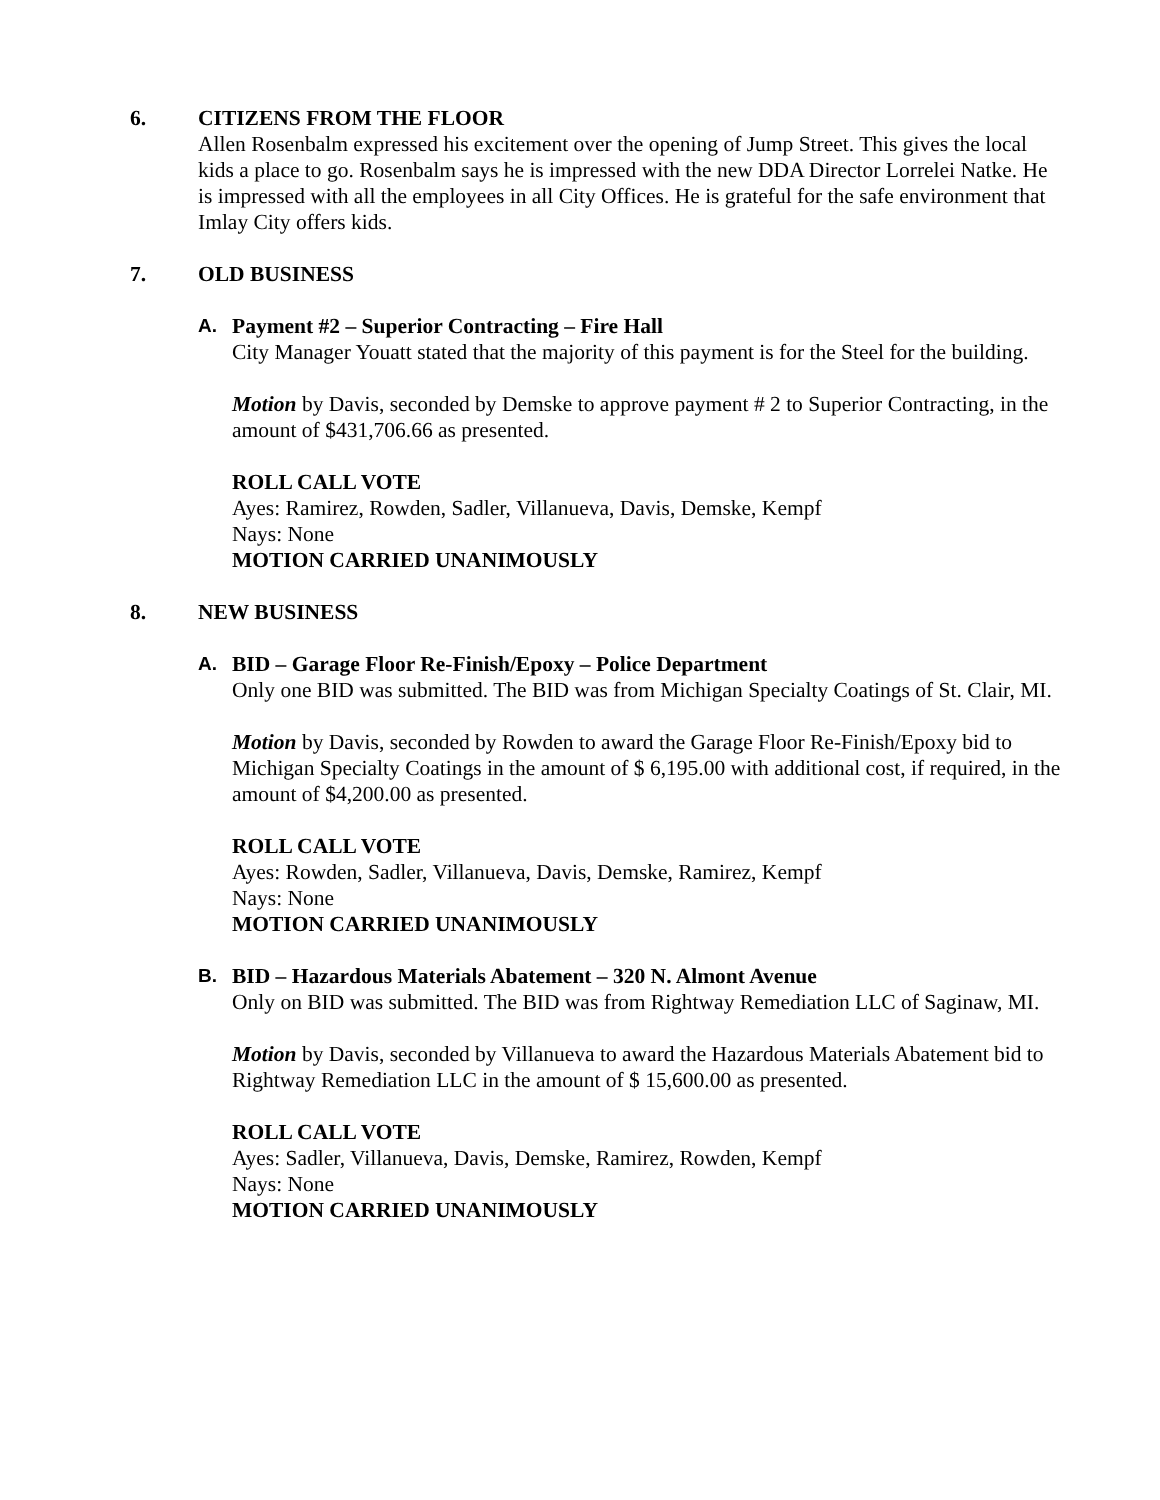6. CITIZENS FROM THE FLOOR
Allen Rosenbalm expressed his excitement over the opening of Jump Street. This gives the local kids a place to go. Rosenbalm says he is impressed with the new DDA Director Lorrelei Natke. He is impressed with all the employees in all City Offices. He is grateful for the safe environment that Imlay City offers kids.
7. OLD BUSINESS
A. Payment #2 – Superior Contracting – Fire Hall
City Manager Youatt stated that the majority of this payment is for the Steel for the building.
Motion by Davis, seconded by Demske to approve payment # 2 to Superior Contracting, in the amount of $431,706.66 as presented.
ROLL CALL VOTE
Ayes: Ramirez, Rowden, Sadler, Villanueva, Davis, Demske, Kempf
Nays: None
MOTION CARRIED UNANIMOUSLY
8. NEW BUSINESS
A. BID – Garage Floor Re-Finish/Epoxy – Police Department
Only one BID was submitted. The BID was from Michigan Specialty Coatings of St. Clair, MI.
Motion by Davis, seconded by Rowden to award the Garage Floor Re-Finish/Epoxy bid to Michigan Specialty Coatings in the amount of $ 6,195.00 with additional cost, if required, in the amount of $4,200.00 as presented.
ROLL CALL VOTE
Ayes: Rowden, Sadler, Villanueva, Davis, Demske, Ramirez, Kempf
Nays: None
MOTION CARRIED UNANIMOUSLY
B. BID – Hazardous Materials Abatement – 320 N. Almont Avenue
Only on BID was submitted. The BID was from Rightway Remediation LLC of Saginaw, MI.
Motion by Davis, seconded by Villanueva to award the Hazardous Materials Abatement bid to Rightway Remediation LLC in the amount of $ 15,600.00 as presented.
ROLL CALL VOTE
Ayes: Sadler, Villanueva, Davis, Demske, Ramirez, Rowden, Kempf
Nays: None
MOTION CARRIED UNANIMOUSLY